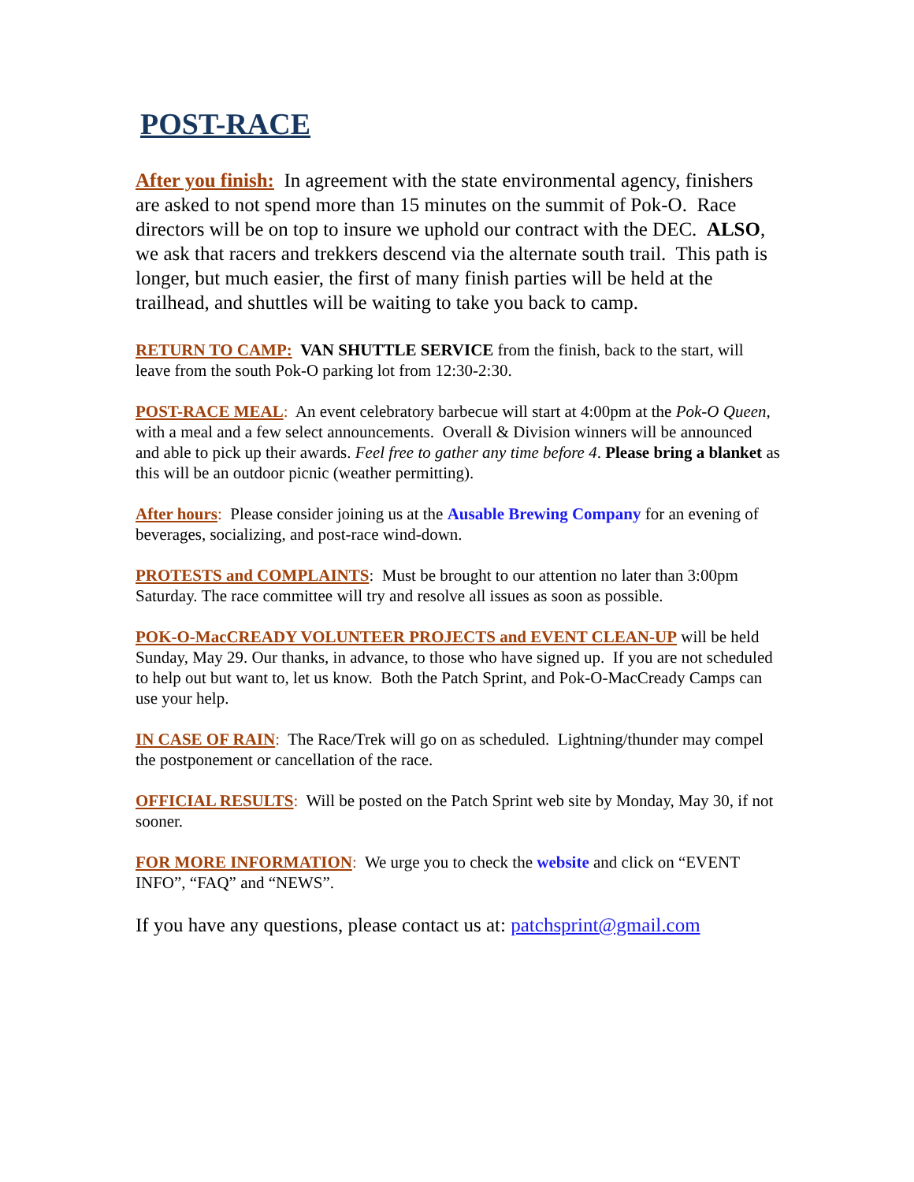POST-RACE
After you finish: In agreement with the state environmental agency, finishers are asked to not spend more than 15 minutes on the summit of Pok-O. Race directors will be on top to insure we uphold our contract with the DEC. ALSO, we ask that racers and trekkers descend via the alternate south trail. This path is longer, but much easier, the first of many finish parties will be held at the trailhead, and shuttles will be waiting to take you back to camp.
RETURN TO CAMP: VAN SHUTTLE SERVICE from the finish, back to the start, will leave from the south Pok-O parking lot from 12:30-2:30.
POST-RACE MEAL: An event celebratory barbecue will start at 4:00pm at the Pok-O Queen, with a meal and a few select announcements. Overall & Division winners will be announced and able to pick up their awards. Feel free to gather any time before 4. Please bring a blanket as this will be an outdoor picnic (weather permitting).
After hours: Please consider joining us at the Ausable Brewing Company for an evening of beverages, socializing, and post-race wind-down.
PROTESTS and COMPLAINTS: Must be brought to our attention no later than 3:00pm Saturday. The race committee will try and resolve all issues as soon as possible.
POK-O-MacCREADY VOLUNTEER PROJECTS and EVENT CLEAN-UP will be held Sunday, May 29. Our thanks, in advance, to those who have signed up. If you are not scheduled to help out but want to, let us know. Both the Patch Sprint, and Pok-O-MacCready Camps can use your help.
IN CASE OF RAIN: The Race/Trek will go on as scheduled. Lightning/thunder may compel the postponement or cancellation of the race.
OFFICIAL RESULTS: Will be posted on the Patch Sprint web site by Monday, May 30, if not sooner.
FOR MORE INFORMATION: We urge you to check the website and click on “EVENT INFO”, “FAQ” and “NEWS”.
If you have any questions, please contact us at: patchsprint@gmail.com